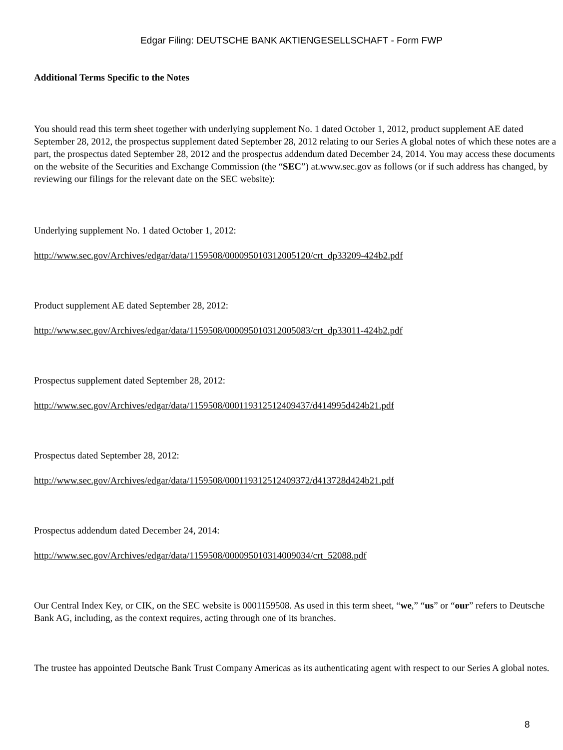Edgar Filing: DEUTSCHE BANK AKTIENGESELLSCHAFT - Form FWP
Additional Terms Specific to the Notes
You should read this term sheet together with underlying supplement No. 1 dated October 1, 2012, product supplement AE dated September 28, 2012, the prospectus supplement dated September 28, 2012 relating to our Series A global notes of which these notes are a part, the prospectus dated September 28, 2012 and the prospectus addendum dated December 24, 2014. You may access these documents on the website of the Securities and Exchange Commission (the “SEC”) at.www.sec.gov as follows (or if such address has changed, by reviewing our filings for the relevant date on the SEC website):
Underlying supplement No. 1 dated October 1, 2012:
http://www.sec.gov/Archives/edgar/data/1159508/000095010312005120/crt_dp33209-424b2.pdf
Product supplement AE dated September 28, 2012:
http://www.sec.gov/Archives/edgar/data/1159508/000095010312005083/crt_dp33011-424b2.pdf
Prospectus supplement dated September 28, 2012:
http://www.sec.gov/Archives/edgar/data/1159508/000119312512409437/d414995d424b21.pdf
Prospectus dated September 28, 2012:
http://www.sec.gov/Archives/edgar/data/1159508/000119312512409372/d413728d424b21.pdf
Prospectus addendum dated December 24, 2014:
http://www.sec.gov/Archives/edgar/data/1159508/000095010314009034/crt_52088.pdf
Our Central Index Key, or CIK, on the SEC website is 0001159508. As used in this term sheet, “we,” “us” or “our” refers to Deutsche Bank AG, including, as the context requires, acting through one of its branches.
The trustee has appointed Deutsche Bank Trust Company Americas as its authenticating agent with respect to our Series A global notes.
8